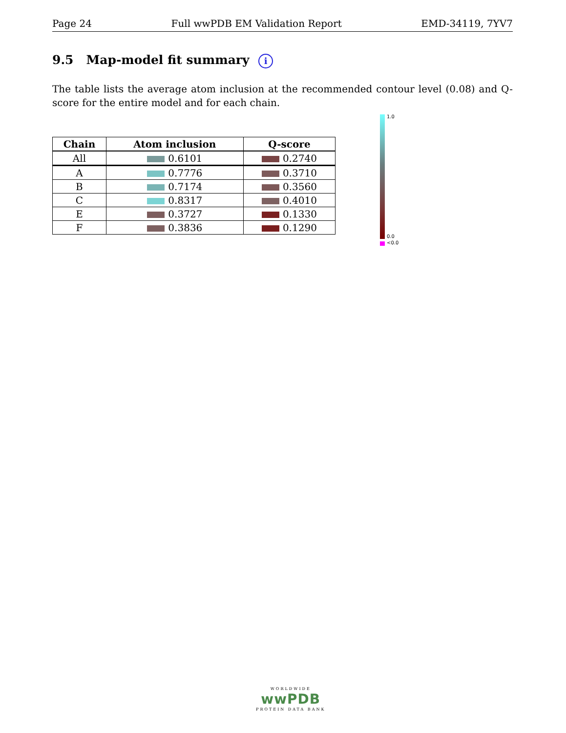Page 24 Full wwPDB EM Validation Report EMD-34119, 7YV7
9.5 Map-model fit summary i
The table lists the average atom inclusion at the recommended contour level (0.08) and Q-score for the entire model and for each chain.
| Chain | Atom inclusion | Q-score |
| --- | --- | --- |
| All | 0.6101 | 0.2740 |
| A | 0.7776 | 0.3710 |
| B | 0.7174 | 0.3560 |
| C | 0.8317 | 0.4010 |
| E | 0.3727 | 0.1330 |
| F | 0.3836 | 0.1290 |
1.0
0.0
<0.0
WORLDWIDE
wwPDB
PROTEIN DATA BANK